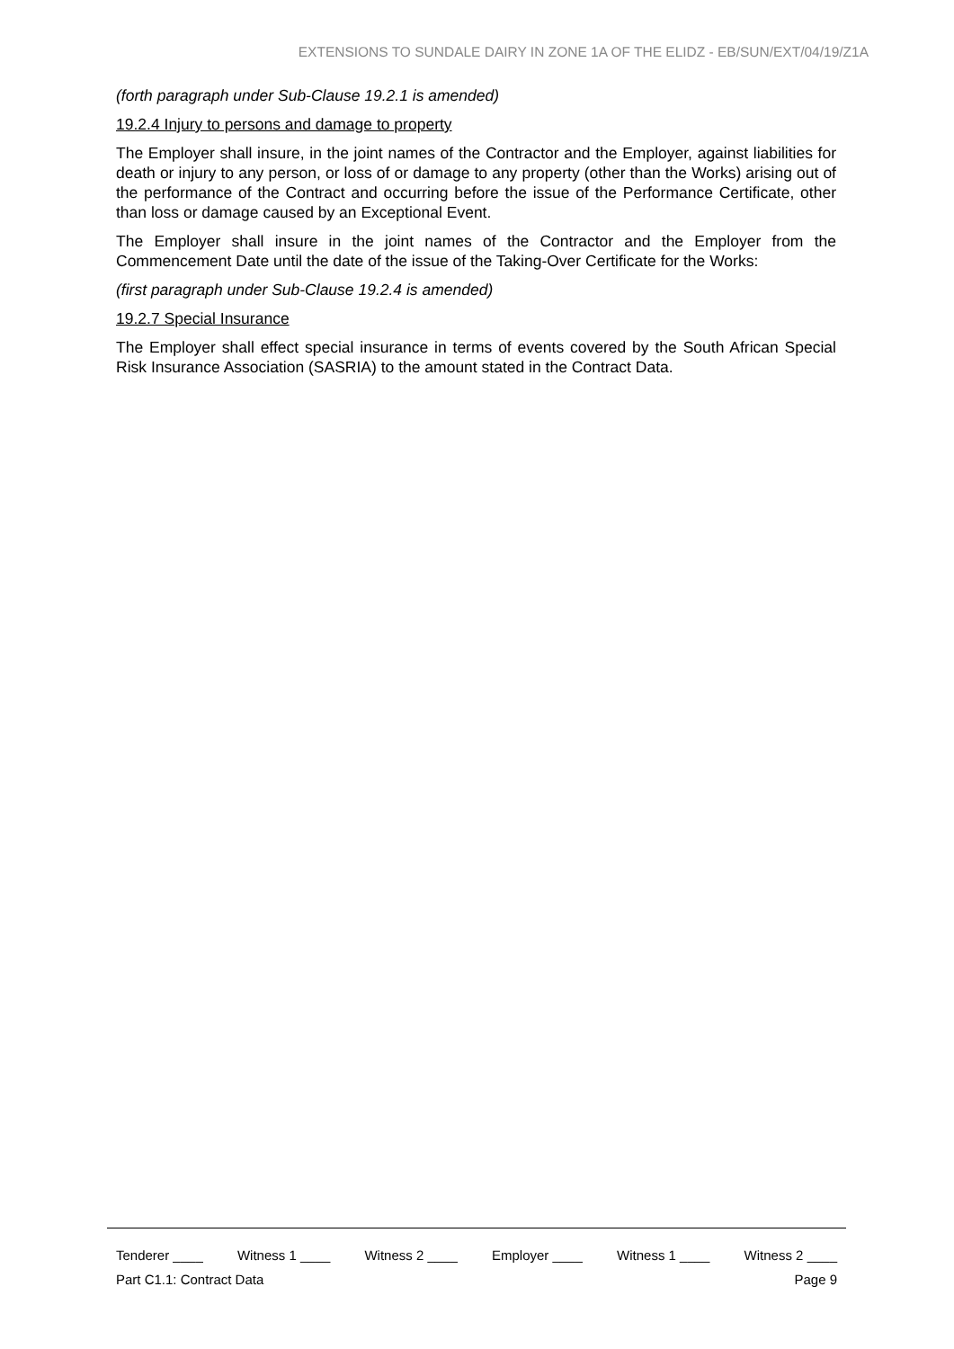EXTENSIONS TO SUNDALE DAIRY IN ZONE 1A OF THE ELIDZ - EB/SUN/EXT/04/19/Z1A
(forth paragraph under Sub-Clause 19.2.1 is amended)
19.2.4 Injury to persons and damage to property
The Employer shall insure, in the joint names of the Contractor and the Employer, against liabilities for death or injury to any person, or loss of or damage to any property (other than the Works) arising out of the performance of the Contract and occurring before the issue of the Performance Certificate, other than loss or damage caused by an Exceptional Event.
The Employer shall insure in the joint names of the Contractor and the Employer from the Commencement Date until the date of the issue of the Taking-Over Certificate for the Works:
(first paragraph under Sub-Clause 19.2.4 is amended)
19.2.7 Special Insurance
The Employer shall effect special insurance in terms of events covered by the South African Special Risk Insurance Association (SASRIA) to the amount stated in the Contract Data.
Tenderer ____ Witness 1 ____ Witness 2 ____ Employer ____ Witness 1 ____ Witness 2 ____
Part C1.1: Contract Data Page 9